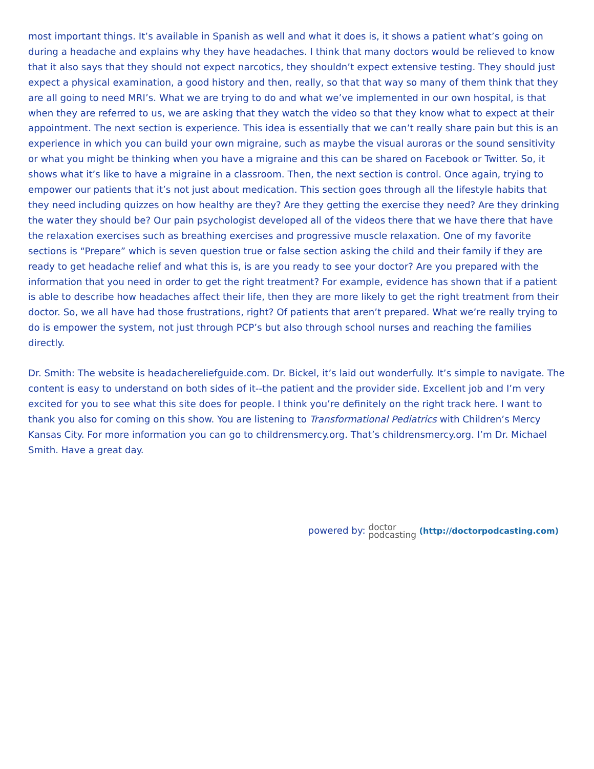most important things. It’s available in Spanish as well and what it does is, it shows a patient what’s going on during a headache and explains why they have headaches. I think that many doctors would be relieved to know that it also says that they should not expect narcotics, they shouldn’t expect extensive testing. They should just expect a physical examination, a good history and then, really, so that that way so many of them think that they are all going to need MRI’s. What we are trying to do and what we’ve implemented in our own hospital, is that when they are referred to us, we are asking that they watch the video so that they know what to expect at their appointment. The next section is experience. This idea is essentially that we can’t really share pain but this is an experience in which you can build your own migraine, such as maybe the visual auroras or the sound sensitivity or what you might be thinking when you have a migraine and this can be shared on Facebook or Twitter. So, it shows what it’s like to have a migraine in a classroom. Then, the next section is control. Once again, trying to empower our patients that it’s not just about medication. This section goes through all the lifestyle habits that they need including quizzes on how healthy are they? Are they getting the exercise they need? Are they drinking the water they should be? Our pain psychologist developed all of the videos there that we have there that have the relaxation exercises such as breathing exercises and progressive muscle relaxation. One of my favorite sections is “Prepare” which is seven question true or false section asking the child and their family if they are ready to get headache relief and what this is, is are you ready to see your doctor? Are you prepared with the information that you need in order to get the right treatment? For example, evidence has shown that if a patient is able to describe how headaches affect their life, then they are more likely to get the right treatment from their doctor. So, we all have had those frustrations, right? Of patients that aren’t prepared. What we’re really trying to do is empower the system, not just through PCP’s but also through school nurses and reaching the families directly.
Dr. Smith: The website is headachereliefguide.com. Dr. Bickel, it’s laid out wonderfully. It’s simple to navigate. The content is easy to understand on both sides of it--the patient and the provider side. Excellent job and I’m very excited for you to see what this site does for people. I think you’re definitely on the right track here. I want to thank you also for coming on this show. You are listening to Transformational Pediatrics with Children’s Mercy Kansas City. For more information you can go to childrensmercy.org. That’s childrensmercy.org. I’m Dr. Michael Smith. Have a great day.
powered by: doctor
podcasting (http://doctorpodcasting.com)